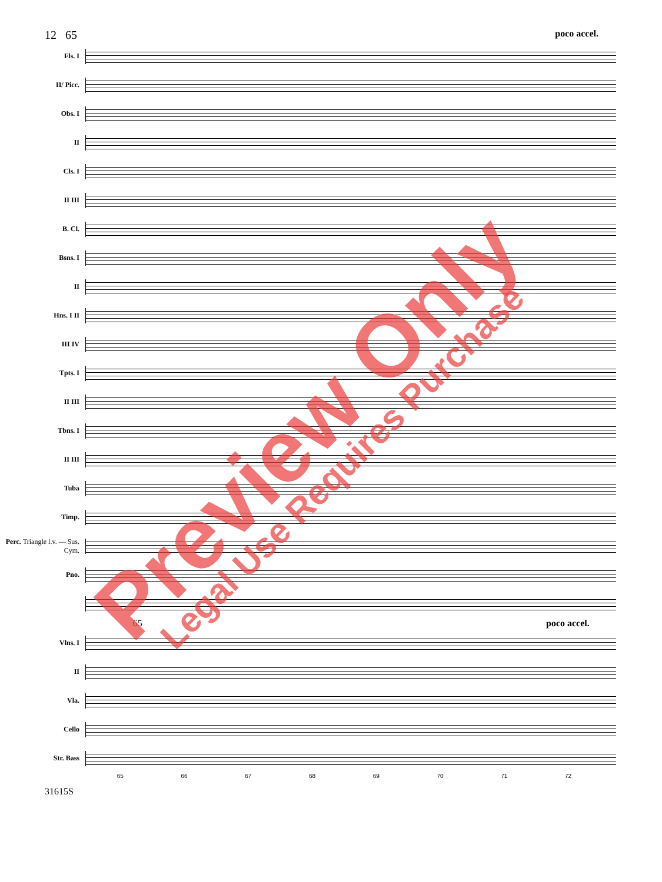12 65 poco accel.
Fls. I
II/ Picc.
Obs. I
II
Cls. I
II III
B. Cl.
Bsns. I
II
Hns. I II
III IV
Tpts. I
II III
Tbns. I
II III
Tuba
Timp.
Perc. Triangle l.v. — Sus. Cym.
Pno.
poco accel. 65
Vlns. I
II
Vla.
Cello
Str. Bass
65 66 67 68 69 70 71 72
31615S
Preview Only Legal Use Requires Purchase